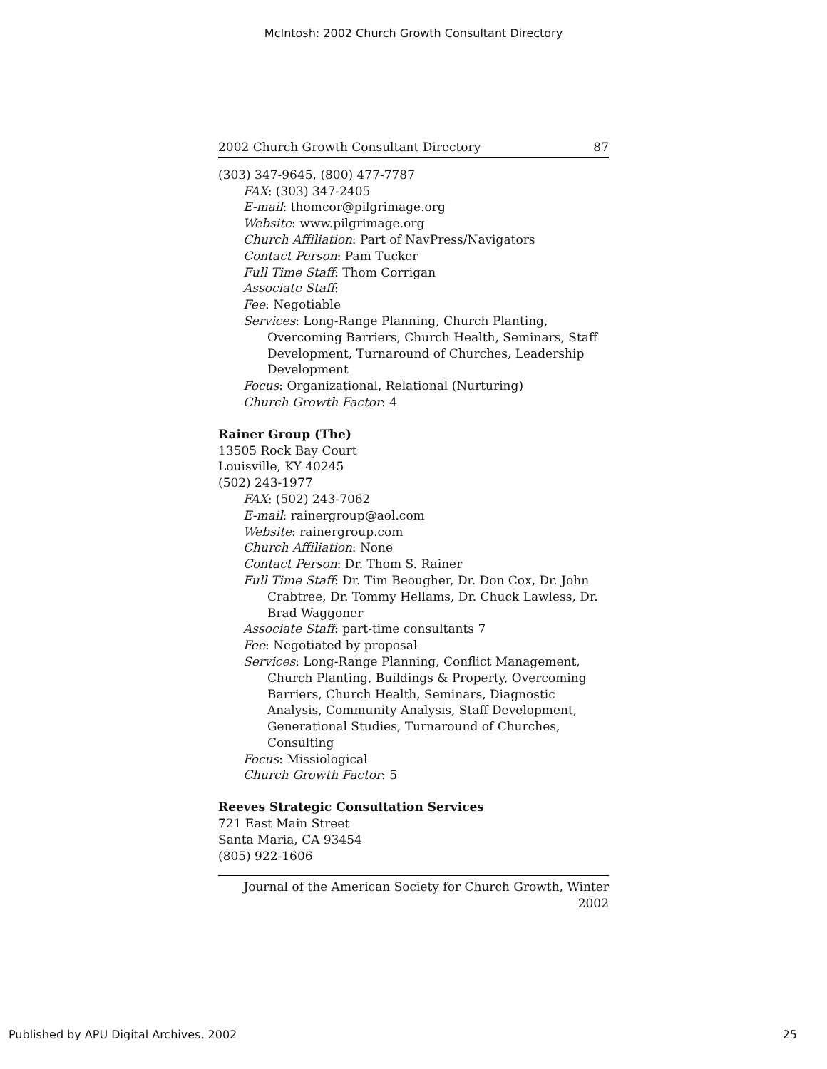McIntosh: 2002 Church Growth Consultant Directory
2002 Church Growth Consultant Directory 87
(303) 347-9645, (800) 477-7787
FAX: (303) 347-2405
E-mail: thomcor@pilgrimage.org
Website: www.pilgrimage.org
Church Affiliation: Part of NavPress/Navigators
Contact Person: Pam Tucker
Full Time Staff: Thom Corrigan
Associate Staff:
Fee: Negotiable
Services: Long-Range Planning, Church Planting, Overcoming Barriers, Church Health, Seminars, Staff Development, Turnaround of Churches, Leadership Development
Focus: Organizational, Relational (Nurturing)
Church Growth Factor: 4
Rainer Group (The)
13505 Rock Bay Court
Louisville, KY 40245
(502) 243-1977
FAX: (502) 243-7062
E-mail: rainergroup@aol.com
Website: rainergroup.com
Church Affiliation: None
Contact Person: Dr. Thom S. Rainer
Full Time Staff: Dr. Tim Beougher, Dr. Don Cox, Dr. John Crabtree, Dr. Tommy Hellams, Dr. Chuck Lawless, Dr. Brad Waggoner
Associate Staff: part-time consultants 7
Fee: Negotiated by proposal
Services: Long-Range Planning, Conflict Management, Church Planting, Buildings & Property, Overcoming Barriers, Church Health, Seminars, Diagnostic Analysis, Community Analysis, Staff Development, Generational Studies, Turnaround of Churches, Consulting
Focus: Missiological
Church Growth Factor: 5
Reeves Strategic Consultation Services
721 East Main Street
Santa Maria, CA 93454
(805) 922-1606
Journal of the American Society for Church Growth, Winter 2002
Published by APU Digital Archives, 2002 25